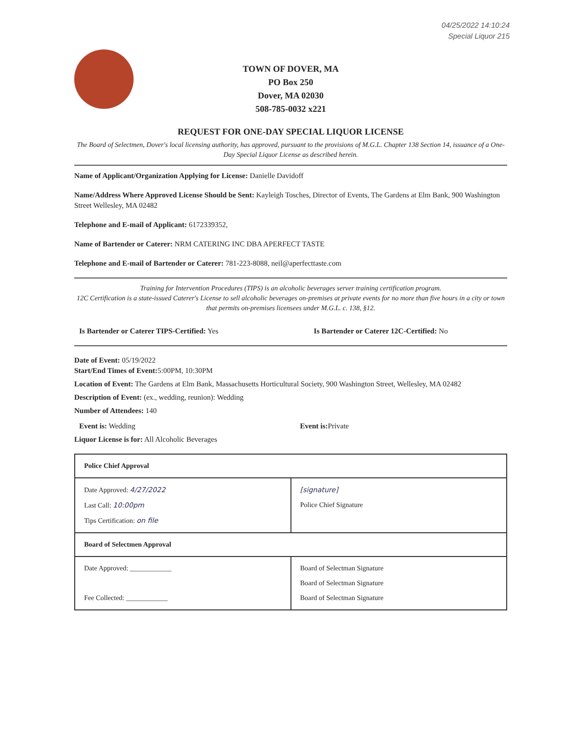04/25/2022 14:10:24
Special Liquor 215
TOWN OF DOVER, MA
PO Box 250
Dover, MA 02030
508-785-0032 x221
REQUEST FOR ONE-DAY SPECIAL LIQUOR LICENSE
The Board of Selectmen, Dover's local licensing authority, has approved, pursuant to the provisions of M.G.L. Chapter 138 Section 14, issuance of a One-Day Special Liquor License as described herein.
Name of Applicant/Organization Applying for License: Danielle Davidoff
Name/Address Where Approved License Should be Sent: Kayleigh Tosches, Director of Events, The Gardens at Elm Bank, 900 Washington Street Wellesley, MA 02482
Telephone and E-mail of Applicant: 6172339352,
Name of Bartender or Caterer: NRM CATERING INC DBA APERFECT TASTE
Telephone and E-mail of Bartender or Caterer: 781-223-8088, neil@aperfecttaste.com
Training for Intervention Procedures (TIPS) is an alcoholic beverages server training certification program.
12C Certification is a state-issued Caterer's License to sell alcoholic beverages on-premises at private events for no more than five hours in a city or town that permits on-premises licensees under M.G.L. c. 138, §12.
Is Bartender or Caterer TIPS-Certified: Yes Is Bartender or Caterer 12C-Certified: No
Date of Event: 05/19/2022
Start/End Times of Event: 5:00PM, 10:30PM
Location of Event: The Gardens at Elm Bank, Massachusetts Horticultural Society, 900 Washington Street, Wellesley, MA 02482
Description of Event: (ex., wedding, reunion): Wedding
Number of Attendees: 140
Event is: Wedding Event is: Private
Liquor License is for: All Alcoholic Beverages
| Police Chief Approval | |
| Date Approved: 4/27/2022 Last Call: 10:00pm Tips Certification: on file | [signature] Police Chief Signature |
| Board of Selectmen Approval | |
| Date Approved: ____________ Fee Collected: ____________ | Board of Selectman Signature Board of Selectman Signature Board of Selectman Signature |